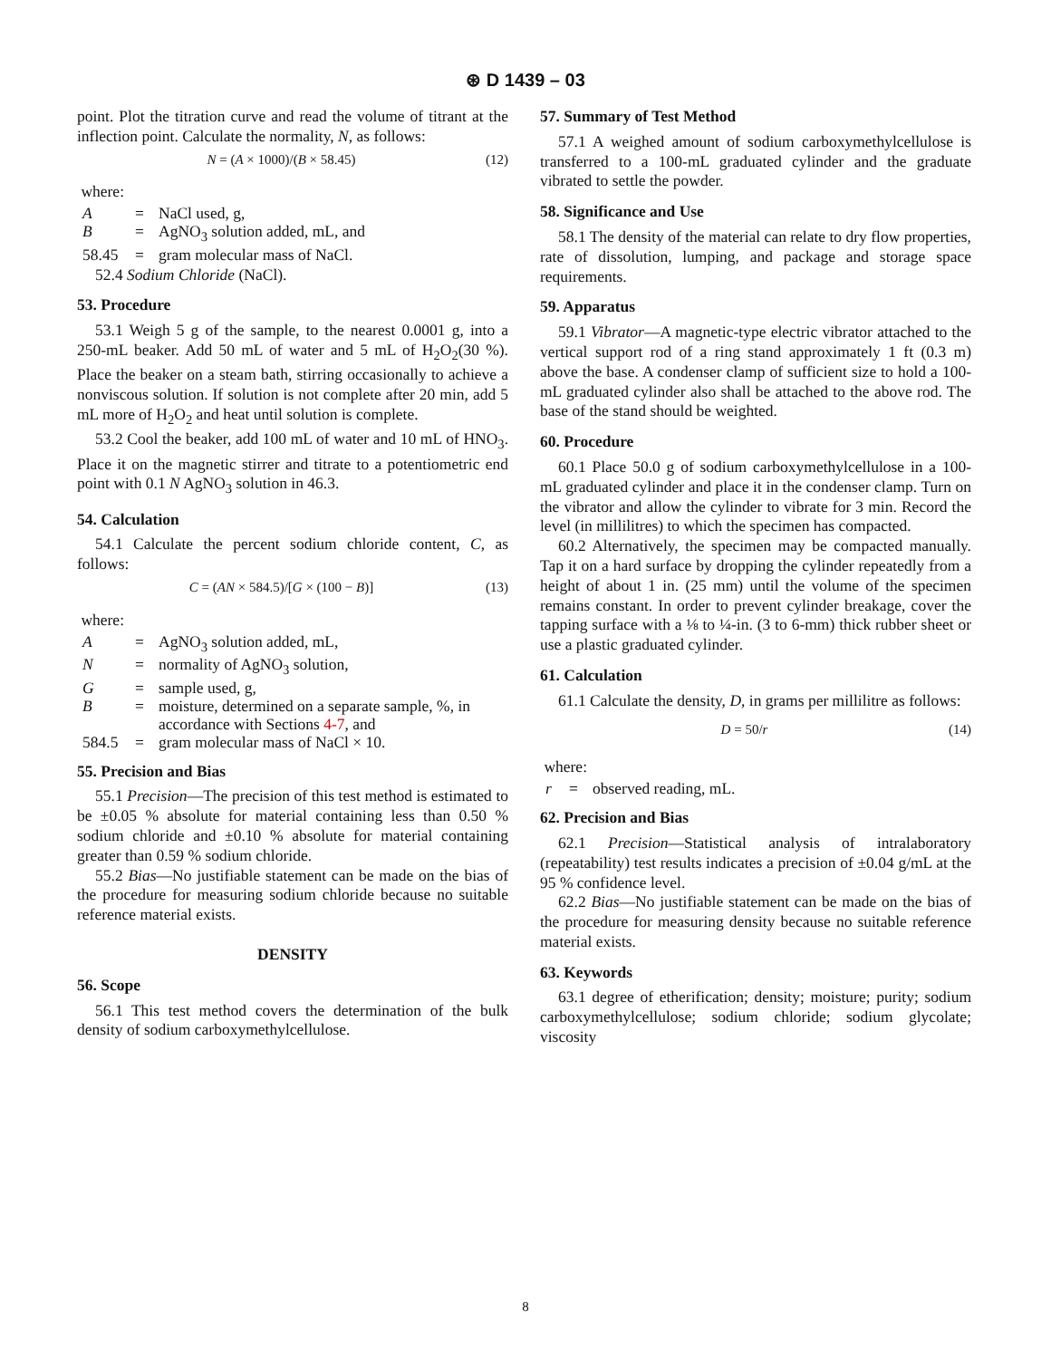⊛ D 1439 – 03
point. Plot the titration curve and read the volume of titrant at the inflection point. Calculate the normality, N, as follows:
N = (A × 1000)/(B × 58.45) (12)
where:
| A | = | NaCl used, g, |
| B | = | AgNO<sub>3</sub> solution added, mL, and |
| 58.45 | = | gram molecular mass of NaCl. |
52.4 Sodium Chloride (NaCl).
53. Procedure
53.1 Weigh 5 g of the sample, to the nearest 0.0001 g, into a 250-mL beaker. Add 50 mL of water and 5 mL of H<sub>2</sub>O<sub>2</sub>(30 %). Place the beaker on a steam bath, stirring occasionally to achieve a nonviscous solution. If solution is not complete after 20 min, add 5 mL more of H<sub>2</sub>O<sub>2</sub> and heat until solution is complete.
53.2 Cool the beaker, add 100 mL of water and 10 mL of HNO<sub>3</sub>. Place it on the magnetic stirrer and titrate to a potentiometric end point with 0.1 N AgNO<sub>3</sub> solution in 46.3.
54. Calculation
54.1 Calculate the percent sodium chloride content, C, as follows:
C = (AN × 584.5)/[G × (100 − B)] (13)
where:
| A | = | AgNO<sub>3</sub> solution added, mL, |
| N | = | normality of AgNO<sub>3</sub> solution, |
| G | = | sample used, g, |
| B | = | moisture, determined on a separate sample, %, in accordance with Sections 4-7 , and |
| 584.5 | = | gram molecular mass of NaCl × 10. |
55. Precision and Bias
55.1 Precision—The precision of this test method is estimated to be ±0.05 % absolute for material containing less than 0.50 % sodium chloride and ±0.10 % absolute for material containing greater than 0.59 % sodium chloride.
55.2 Bias—No justifiable statement can be made on the bias of the procedure for measuring sodium chloride because no suitable reference material exists.
DENSITY
56. Scope
56.1 This test method covers the determination of the bulk density of sodium carboxymethylcellulose.
57. Summary of Test Method
57.1 A weighed amount of sodium carboxymethylcellulose is transferred to a 100-mL graduated cylinder and the graduate vibrated to settle the powder.
58. Significance and Use
58.1 The density of the material can relate to dry flow properties, rate of dissolution, lumping, and package and storage space requirements.
59. Apparatus
59.1 Vibrator—A magnetic-type electric vibrator attached to the vertical support rod of a ring stand approximately 1 ft (0.3 m) above the base. A condenser clamp of sufficient size to hold a 100-mL graduated cylinder also shall be attached to the above rod. The base of the stand should be weighted.
60. Procedure
60.1 Place 50.0 g of sodium carboxymethylcellulose in a 100-mL graduated cylinder and place it in the condenser clamp. Turn on the vibrator and allow the cylinder to vibrate for 3 min. Record the level (in millilitres) to which the specimen has compacted.
60.2 Alternatively, the specimen may be compacted manually. Tap it on a hard surface by dropping the cylinder repeatedly from a height of about 1 in. (25 mm) until the volume of the specimen remains constant. In order to prevent cylinder breakage, cover the tapping surface with a ⅛ to ¼-in. (3 to 6-mm) thick rubber sheet or use a plastic graduated cylinder.
61. Calculation
61.1 Calculate the density, D, in grams per millilitre as follows:
D = 50/r (14)
where:
| r | = | observed reading, mL. |
62. Precision and Bias
62.1 Precision—Statistical analysis of intralaboratory (repeatability) test results indicates a precision of ±0.04 g/mL at the 95 % confidence level.
62.2 Bias—No justifiable statement can be made on the bias of the procedure for measuring density because no suitable reference material exists.
63. Keywords
63.1 degree of etherification; density; moisture; purity; sodium carboxymethylcellulose; sodium chloride; sodium glycolate; viscosity
8